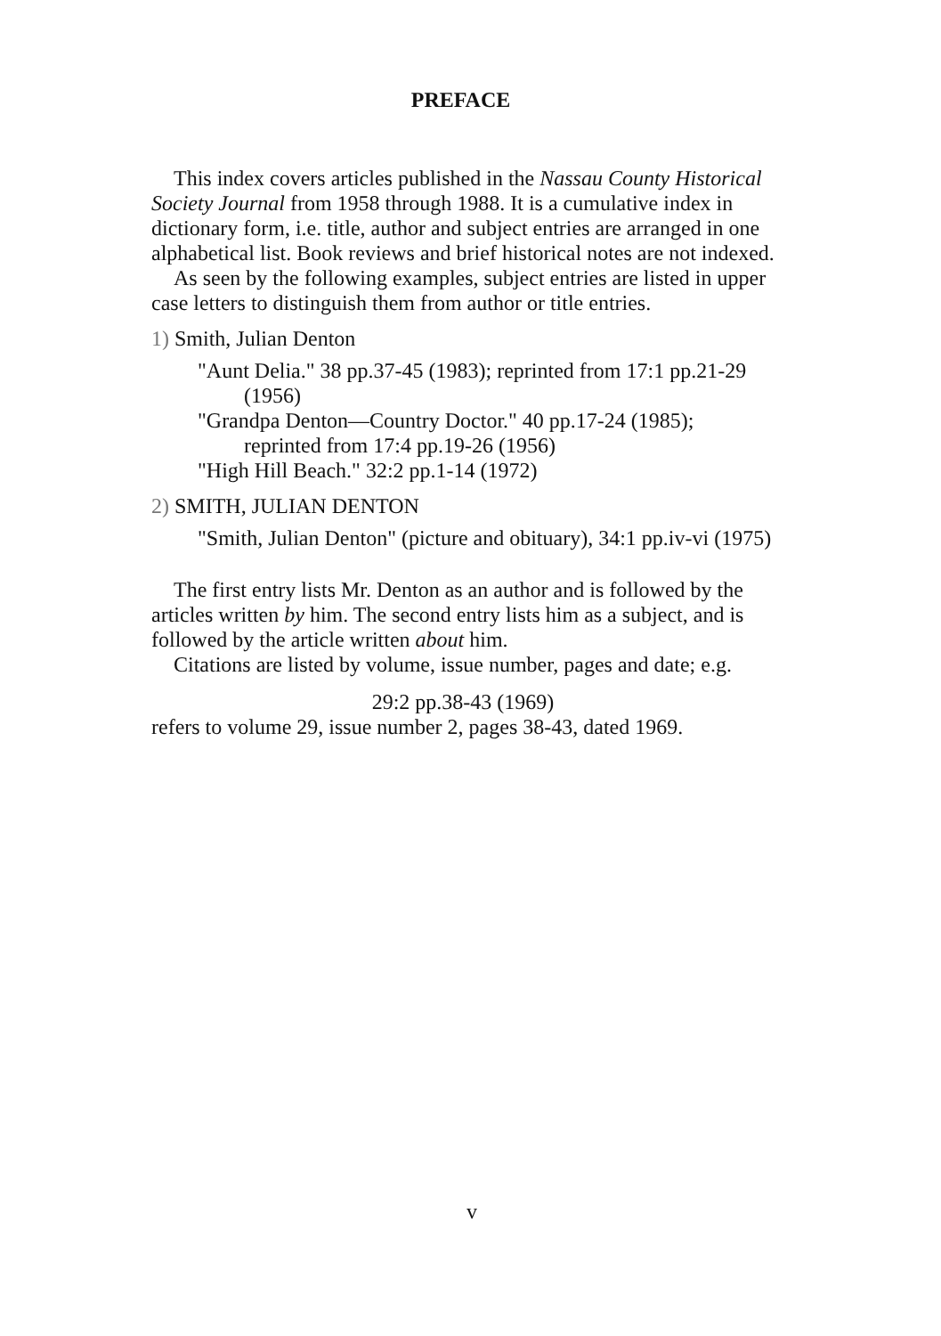PREFACE
This index covers articles published in the Nassau County Historical Society Journal from 1958 through 1988. It is a cumulative index in dictionary form, i.e. title, author and subject entries are arranged in one alphabetical list. Book reviews and brief historical notes are not indexed.
As seen by the following examples, subject entries are listed in upper case letters to distinguish them from author or title entries.
1) Smith, Julian Denton
"Aunt Delia." 38 pp.37-45 (1983); reprinted from 17:1 pp.21-29 (1956)
"Grandpa Denton—Country Doctor." 40 pp.17-24 (1985); reprinted from 17:4 pp.19-26 (1956)
"High Hill Beach." 32:2 pp.1-14 (1972)
2) SMITH, JULIAN DENTON
"Smith, Julian Denton" (picture and obituary), 34:1 pp.iv-vi (1975)
The first entry lists Mr. Denton as an author and is followed by the articles written by him. The second entry lists him as a subject, and is followed by the article written about him.
Citations are listed by volume, issue number, pages and date; e.g.
29:2 pp.38-43 (1969)
refers to volume 29, issue number 2, pages 38-43, dated 1969.
v